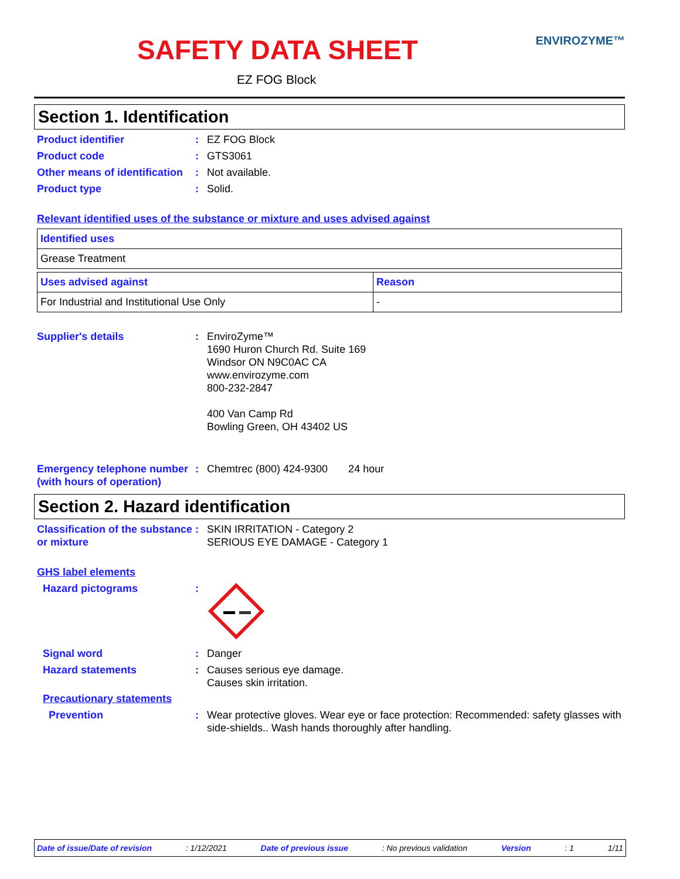SAFETY DATA SHEET ENVIROZYME™
EZ FOG Block
Section 1. Identification
Product identifier : EZ FOG Block
Product code : GTS3061
Other means of identification
: Not available.
Product type : Solid.
Relevant identified uses of the substance or mixture and uses advised against
| Identified uses |
| --- |
| Grease Treatment |
| Uses advised against | Reason |
| --- | --- |
| For Industrial and Institutional Use Only | - |
Supplier's details : EnviroZyme™
1690 Huron Church Rd. Suite 169
Windsor ON N9C0AC CA
www.envirozyme.com
800-232-2847
400 Van Camp Rd
Bowling Green, OH 43402 US
Emergency telephone number (with hours of operation)
: Chemtrec (800) 424-9300 24 hour
Section 2. Hazard identification
Classification of the substance or mixture
: SKIN IRRITATION - Category 2
SERIOUS EYE DAMAGE - Category 1
GHS label elements
Hazard pictograms :
Signal word : Danger
Hazard statements : Causes serious eye damage.
Causes skin irritation.
Precautionary statements
Prevention : Wear protective gloves. Wear eye or face protection: Recommended: safety glasses with side-shields.. Wash hands thoroughly after handling.
Date of issue/Date of revision: 1/12/2021 Date of previous issue: No previous validation Version: 1 1/11